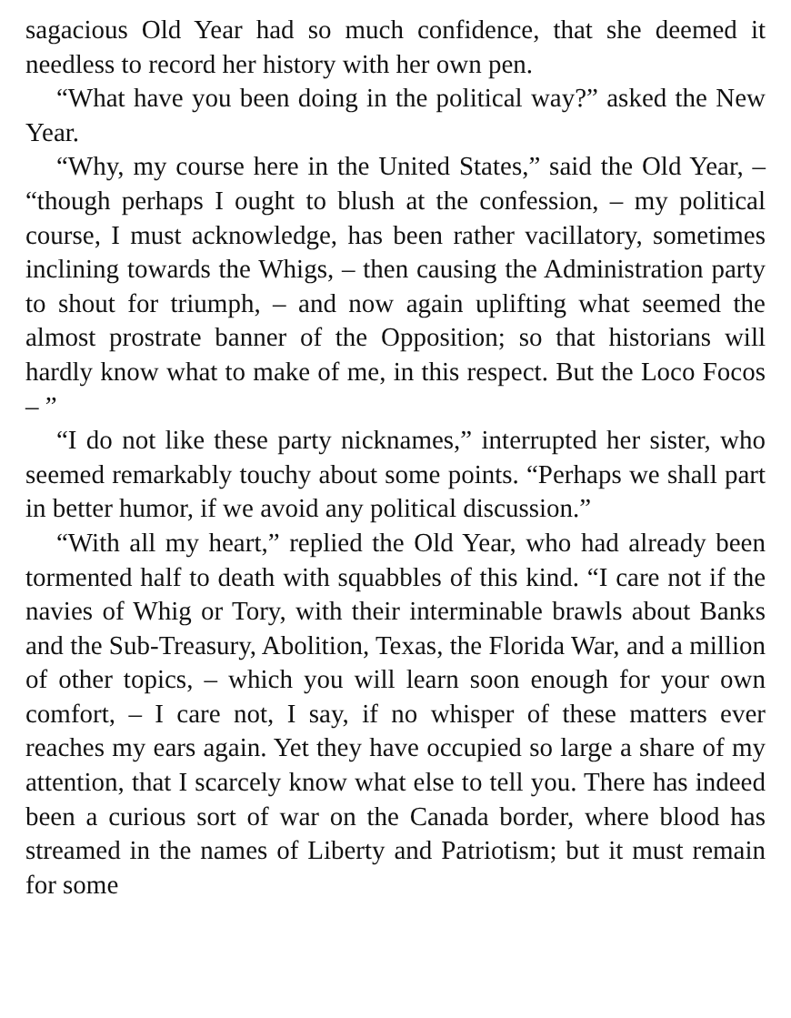sagacious Old Year had so much confidence, that she deemed it needless to record her history with her own pen.
“What have you been doing in the political way?” asked the New Year.
“Why, my course here in the United States,” said the Old Year, – “though perhaps I ought to blush at the confession, – my political course, I must acknowledge, has been rather vacillatory, sometimes inclining towards the Whigs, – then causing the Administration party to shout for triumph, – and now again uplifting what seemed the almost prostrate banner of the Opposition; so that historians will hardly know what to make of me, in this respect. But the Loco Focos – ”
“I do not like these party nicknames,” interrupted her sister, who seemed remarkably touchy about some points. “Perhaps we shall part in better humor, if we avoid any political discussion.”
“With all my heart,” replied the Old Year, who had already been tormented half to death with squabbles of this kind. “I care not if the navies of Whig or Tory, with their interminable brawls about Banks and the Sub-Treasury, Abolition, Texas, the Florida War, and a million of other topics, – which you will learn soon enough for your own comfort, – I care not, I say, if no whisper of these matters ever reaches my ears again. Yet they have occupied so large a share of my attention, that I scarcely know what else to tell you. There has indeed been a curious sort of war on the Canada border, where blood has streamed in the names of Liberty and Patriotism; but it must remain for some